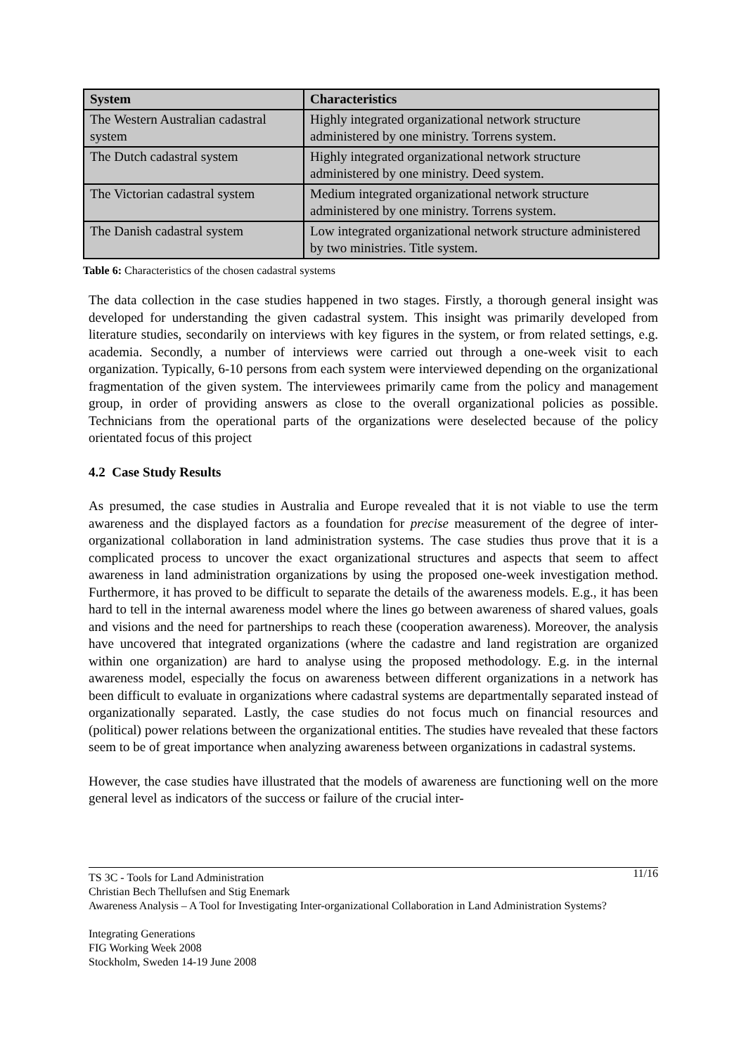| System | Characteristics |
| --- | --- |
| The Western Australian cadastral system | Highly integrated organizational network structure administered by one ministry. Torrens system. |
| The Dutch cadastral system | Highly integrated organizational network structure administered by one ministry. Deed system. |
| The Victorian cadastral system | Medium integrated organizational network structure administered by one ministry. Torrens system. |
| The Danish cadastral system | Low integrated organizational network structure administered by two ministries. Title system. |
Table 6: Characteristics of the chosen cadastral systems
The data collection in the case studies happened in two stages. Firstly, a thorough general insight was developed for understanding the given cadastral system. This insight was primarily developed from literature studies, secondarily on interviews with key figures in the system, or from related settings, e.g. academia. Secondly, a number of interviews were carried out through a one-week visit to each organization. Typically, 6-10 persons from each system were interviewed depending on the organizational fragmentation of the given system. The interviewees primarily came from the policy and management group, in order of providing answers as close to the overall organizational policies as possible. Technicians from the operational parts of the organizations were deselected because of the policy orientated focus of this project
4.2 Case Study Results
As presumed, the case studies in Australia and Europe revealed that it is not viable to use the term awareness and the displayed factors as a foundation for precise measurement of the degree of inter-organizational collaboration in land administration systems. The case studies thus prove that it is a complicated process to uncover the exact organizational structures and aspects that seem to affect awareness in land administration organizations by using the proposed one-week investigation method. Furthermore, it has proved to be difficult to separate the details of the awareness models. E.g., it has been hard to tell in the internal awareness model where the lines go between awareness of shared values, goals and visions and the need for partnerships to reach these (cooperation awareness). Moreover, the analysis have uncovered that integrated organizations (where the cadastre and land registration are organized within one organization) are hard to analyse using the proposed methodology. E.g. in the internal awareness model, especially the focus on awareness between different organizations in a network has been difficult to evaluate in organizations where cadastral systems are departmentally separated instead of organizationally separated. Lastly, the case studies do not focus much on financial resources and (political) power relations between the organizational entities. The studies have revealed that these factors seem to be of great importance when analyzing awareness between organizations in cadastral systems.
However, the case studies have illustrated that the models of awareness are functioning well on the more general level as indicators of the success or failure of the crucial inter-
11/16 TS 3C - Tools for Land Administration
Christian Bech Thellufsen and Stig Enemark
Awareness Analysis – A Tool for Investigating Inter-organizational Collaboration in Land Administration Systems?
Integrating Generations
FIG Working Week 2008
Stockholm, Sweden 14-19 June 2008